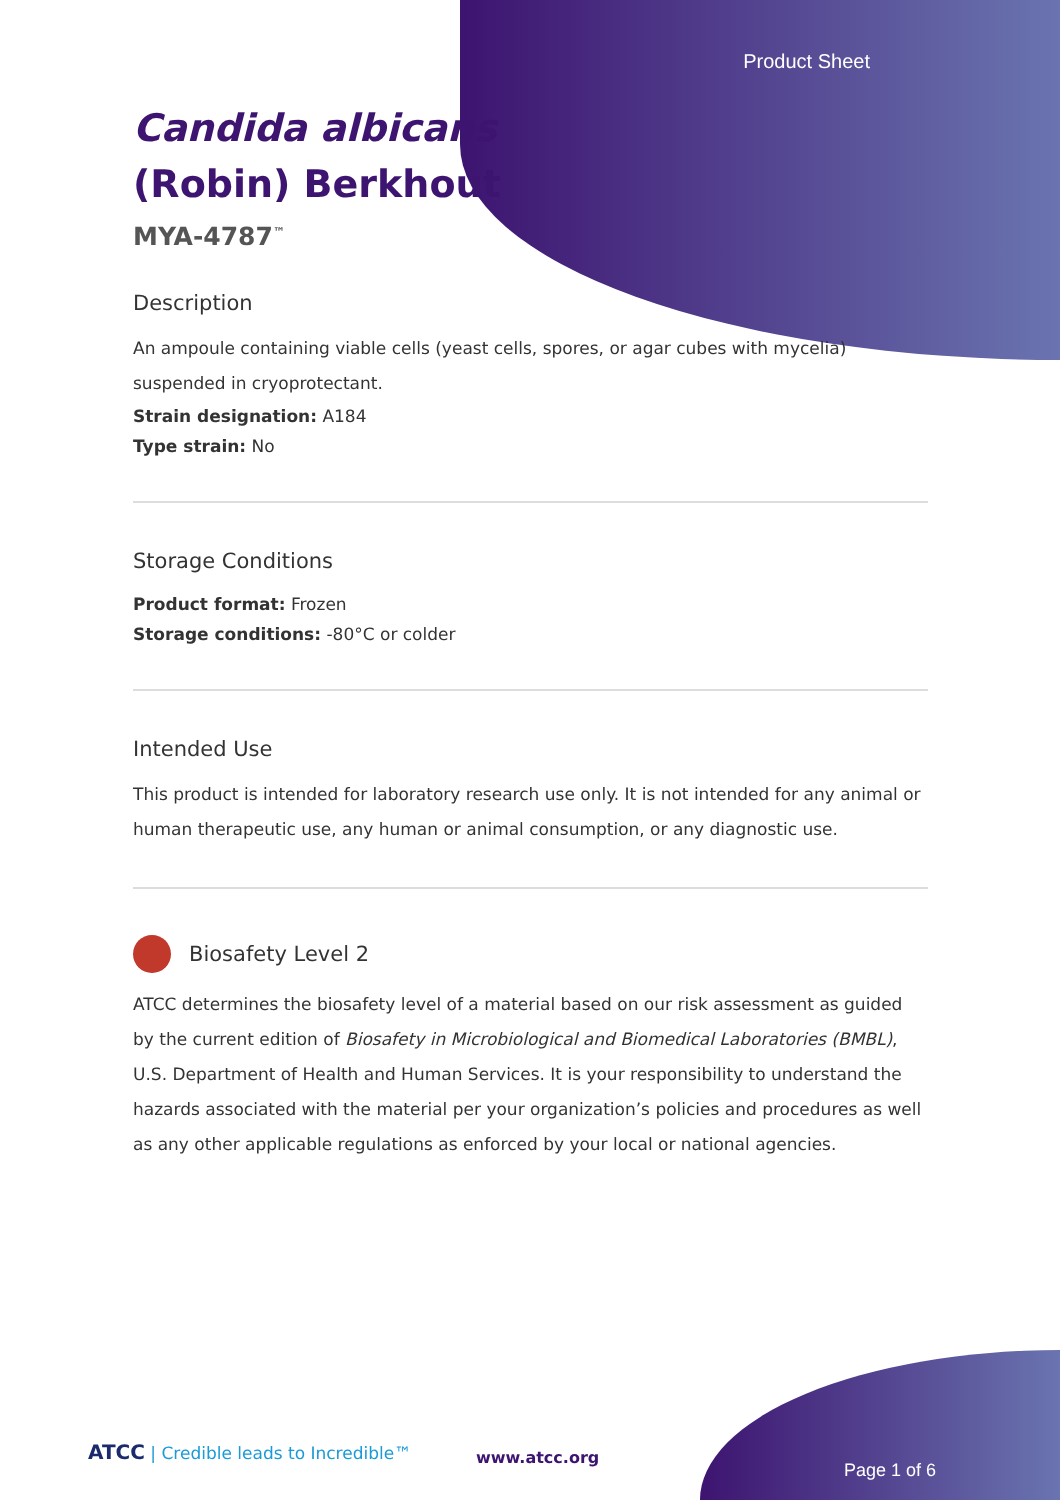Product Sheet
Candida albicans
(Robin) Berkhout
MYA-4787<sup>™</sup>
Description
An ampoule containing viable cells (yeast cells, spores, or agar cubes with mycelia) suspended in cryoprotectant.
Strain designation: A184
Type strain: No
Storage Conditions
Product format: Frozen
Storage conditions: -80°C or colder
Intended Use
This product is intended for laboratory research use only. It is not intended for any animal or human therapeutic use, any human or animal consumption, or any diagnostic use.
Biosafety Level 2
ATCC determines the biosafety level of a material based on our risk assessment as guided by the current edition of Biosafety in Microbiological and Biomedical Laboratories (BMBL), U.S. Department of Health and Human Services. It is your responsibility to understand the hazards associated with the material per your organization’s policies and procedures as well as any other applicable regulations as enforced by your local or national agencies.
ATCC | Credible leads to Incredible™
www.atcc.org
Page 1 of 6